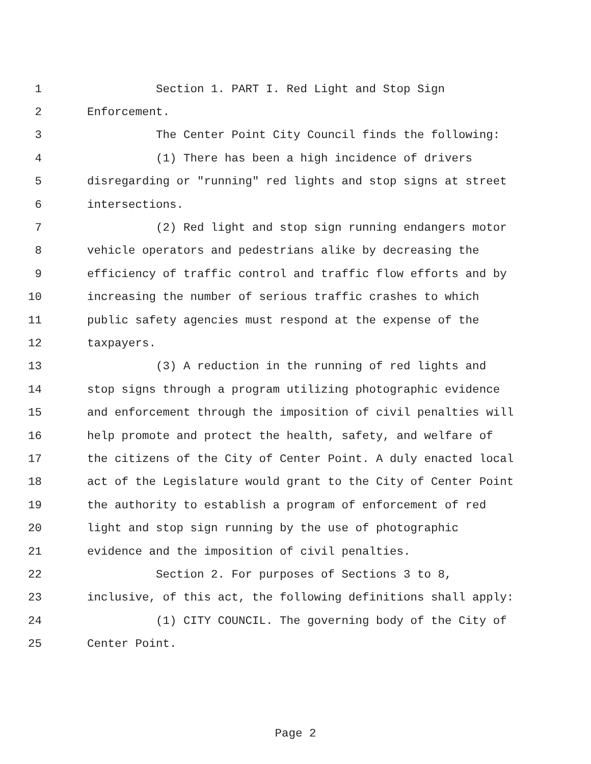1 Section 1. PART I. Red Light and Stop Sign
2 Enforcement.
3 The Center Point City Council finds the following:
4 (1) There has been a high incidence of drivers
5 disregarding or "running" red lights and stop signs at street
6 intersections.
7 (2) Red light and stop sign running endangers motor
8 vehicle operators and pedestrians alike by decreasing the
9 efficiency of traffic control and traffic flow efforts and by
10 increasing the number of serious traffic crashes to which
11 public safety agencies must respond at the expense of the
12 taxpayers.
13 (3) A reduction in the running of red lights and
14 stop signs through a program utilizing photographic evidence
15 and enforcement through the imposition of civil penalties will
16 help promote and protect the health, safety, and welfare of
17 the citizens of the City of Center Point. A duly enacted local
18 act of the Legislature would grant to the City of Center Point
19 the authority to establish a program of enforcement of red
20 light and stop sign running by the use of photographic
21 evidence and the imposition of civil penalties.
22 Section 2. For purposes of Sections 3 to 8,
23 inclusive, of this act, the following definitions shall apply:
24 (1) CITY COUNCIL. The governing body of the City of
25 Center Point.
Page 2